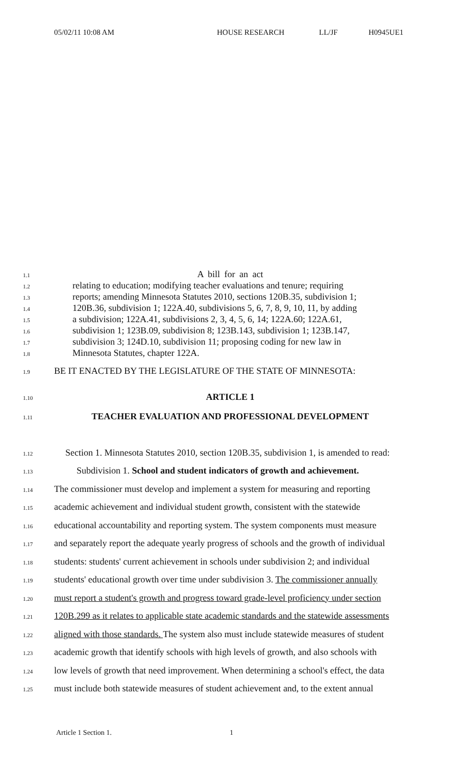05/02/11 10:08 AM HOUSE RESEARCH LL/JF H0945UE1
1.1
A bill for an act
1.2
relating to education; modifying teacher evaluations and tenure; requiring
1.3
reports; amending Minnesota Statutes 2010, sections 120B.35, subdivision 1;
1.4
120B.36, subdivision 1; 122A.40, subdivisions 5, 6, 7, 8, 9, 10, 11, by adding
1.5
a subdivision; 122A.41, subdivisions 2, 3, 4, 5, 6, 14; 122A.60; 122A.61,
1.6
subdivision 1; 123B.09, subdivision 8; 123B.143, subdivision 1; 123B.147,
1.7
subdivision 3; 124D.10, subdivision 11; proposing coding for new law in
1.8
Minnesota Statutes, chapter 122A.
1.9
BE IT ENACTED BY THE LEGISLATURE OF THE STATE OF MINNESOTA:
1.10
ARTICLE 1
1.11
TEACHER EVALUATION AND PROFESSIONAL DEVELOPMENT
1.12
Section 1. Minnesota Statutes 2010, section 120B.35, subdivision 1, is amended to read:
1.13
Subdivision 1. School and student indicators of growth and achievement.
1.14
The commissioner must develop and implement a system for measuring and reporting
1.15
academic achievement and individual student growth, consistent with the statewide
1.16
educational accountability and reporting system. The system components must measure
1.17
and separately report the adequate yearly progress of schools and the growth of individual
1.18
students: students' current achievement in schools under subdivision 2; and individual
1.19
students' educational growth over time under subdivision 3. The commissioner annually
1.20
must report a student's growth and progress toward grade-level proficiency under section
1.21
120B.299 as it relates to applicable state academic standards and the statewide assessments
1.22
aligned with those standards. The system also must include statewide measures of student
1.23
academic growth that identify schools with high levels of growth, and also schools with
1.24
low levels of growth that need improvement. When determining a school's effect, the data
1.25
must include both statewide measures of student achievement and, to the extent annual
Article 1 Section 1. 1